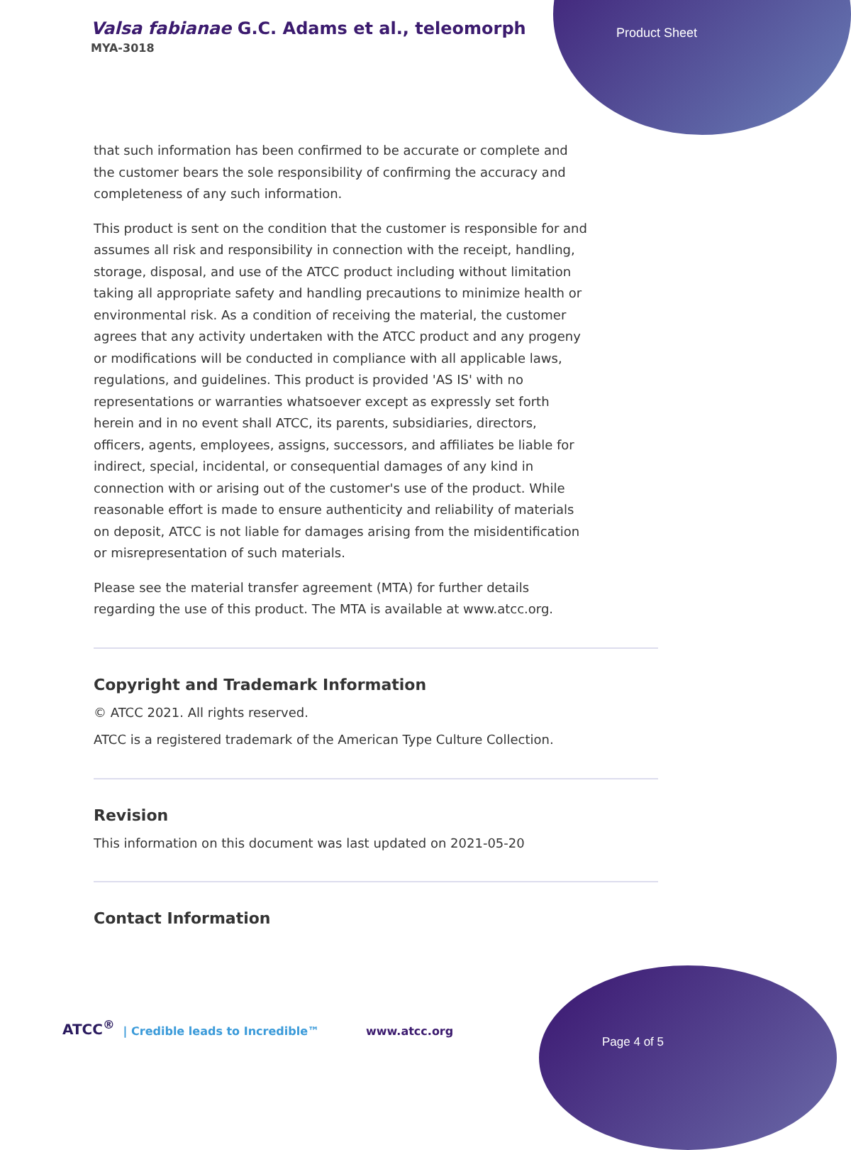Valsa fabianae G.C. Adams et al., teleomorph
MYA-3018
Product Sheet
that such information has been confirmed to be accurate or complete and the customer bears the sole responsibility of confirming the accuracy and completeness of any such information.
This product is sent on the condition that the customer is responsible for and assumes all risk and responsibility in connection with the receipt, handling, storage, disposal, and use of the ATCC product including without limitation taking all appropriate safety and handling precautions to minimize health or environmental risk. As a condition of receiving the material, the customer agrees that any activity undertaken with the ATCC product and any progeny or modifications will be conducted in compliance with all applicable laws, regulations, and guidelines. This product is provided 'AS IS' with no representations or warranties whatsoever except as expressly set forth herein and in no event shall ATCC, its parents, subsidiaries, directors, officers, agents, employees, assigns, successors, and affiliates be liable for indirect, special, incidental, or consequential damages of any kind in connection with or arising out of the customer's use of the product. While reasonable effort is made to ensure authenticity and reliability of materials on deposit, ATCC is not liable for damages arising from the misidentification or misrepresentation of such materials.
Please see the material transfer agreement (MTA) for further details regarding the use of this product. The MTA is available at www.atcc.org.
Copyright and Trademark Information
© ATCC 2021. All rights reserved.
ATCC is a registered trademark of the American Type Culture Collection.
Revision
This information on this document was last updated on 2021-05-20
Contact Information
ATCC<sup>®</sup> | Credible leads to Incredible™ www.atcc.org
Page 4 of 5